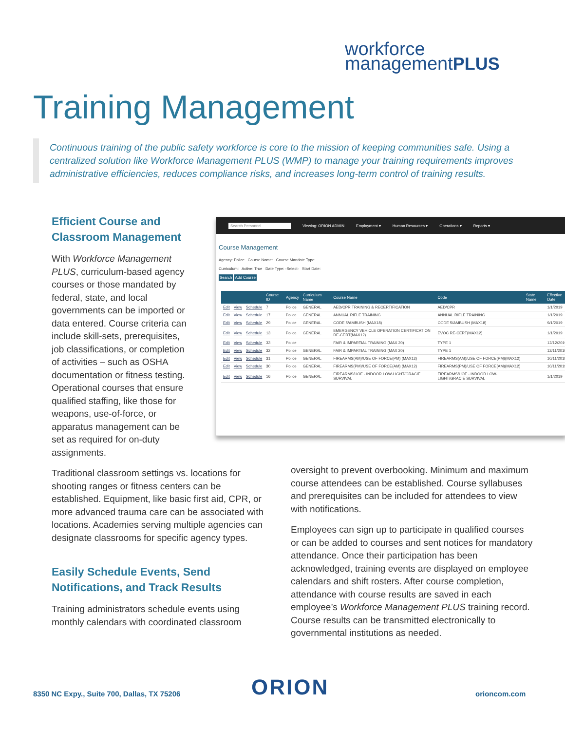workforce
managementPLUS
Training Management
Continuous training of the public safety workforce is core to the mission of keeping communities safe. Using a centralized solution like Workforce Management PLUS (WMP) to manage your training requirements improves administrative efficiencies, reduces compliance risks, and increases long-term control of training results.
Efficient Course and
Classroom Management
With Workforce Management PLUS, curriculum-based agency courses or those mandated by federal, state, and local governments can be imported or data entered. Course criteria can include skill-sets, prerequisites, job classifications, or completion of activities – such as OSHA documentation or fitness testing. Operational courses that ensure qualified staffing, like those for weapons, use-of-force, or apparatus management can be set as required for on-duty assignments.
Traditional classroom settings vs. locations for shooting ranges or fitness centers can be established. Equipment, like basic first aid, CPR, or more advanced trauma care can be associated with locations. Academies serving multiple agencies can designate classrooms for specific agency types.
Easily Schedule Events, Send Notifications, and Track Results
Training administrators schedule events using monthly calendars with coordinated classroom
Search Personnel Viewing: ORION ADMIN Employment ▾ Human Resources ▾ Operations ▾ Reports ▾
Course Management
Agency: Police Course Name: Course Mandate Type:
Curriculum: Active: True Date Type: -Select- Start Date:
Search Add Course
| | | | Course ID | Agency | Curriculum Name | Course Name | Code | State Name | Effective Date |
| --- | --- | --- | --- | --- | --- | --- | --- | --- | --- |
| Edit | View | Schedule | 7 | Police | GENERAL | AED/CPR TRAINING & RECERTIFICATION | AED/CPR | | 1/1/2019 |
| Edit | View | Schedule | 17 | Police | GENERAL | ANNUAL RIFLE TRAINING | ANNUAL RIFLE TRAINING | | 1/1/2019 |
| Edit | View | Schedule | 29 | Police | GENERAL | CODE 5/AMBUSH (MAX18) | CODE 5/AMBUSH (MAX18) | | 9/1/2019 |
| Edit | View | Schedule | 13 | Police | GENERAL | EMERGENCY VEHICLE OPERATION CERTIFICATION RE-CERT(MAX12) | EVOC RE-CERT(MAX12) | | 1/1/2019 |
| Edit | View | Schedule | 33 | Police | | FAIR & IMPARTIAL TRAINING (MAX 20) | TYPE 1 | | 12/12/2019 |
| Edit | View | Schedule | 32 | Police | GENERAL | FAIR & IMPARTIAL TRAINING (MAX 20) | TYPE 1 | | 12/11/2019 |
| Edit | View | Schedule | 31 | Police | GENERAL | FIREARMS(AM)/USE OF FORCE(PM) (MAX12) | FIREARMS(AM)/USE OF FORCE(PM)(MAX12) | | 10/11/2019 |
| Edit | View | Schedule | 30 | Police | GENERAL | FIREARMS(PM)/USE OF FORCE(AM) (MAX12) | FIREARMS(PM)/USE OF FORCE(AM)(MAX12) | | 10/11/2019 |
| Edit | View | Schedule | 16 | Police | GENERAL | FIREARMS/UOF - INDOOR LOW-LIGHT/GRACIE SURVIVAL | FIREARMS/UOF - INDOOR LOW-LIGHT/GRACIE SURVIVAL | | 1/1/2019 |
oversight to prevent overbooking. Minimum and maximum course attendees can be established. Course syllabuses and prerequisites can be included for attendees to view with notifications.
Employees can sign up to participate in qualified courses or can be added to courses and sent notices for mandatory attendance. Once their participation has been acknowledged, training events are displayed on employee calendars and shift rosters. After course completion, attendance with course results are saved in each employee’s Workforce Management PLUS training record. Course results can be transmitted electronically to governmental institutions as needed.
8350 NC Expy., Suite 700, Dallas, TX 75206
ORION orioncom.com